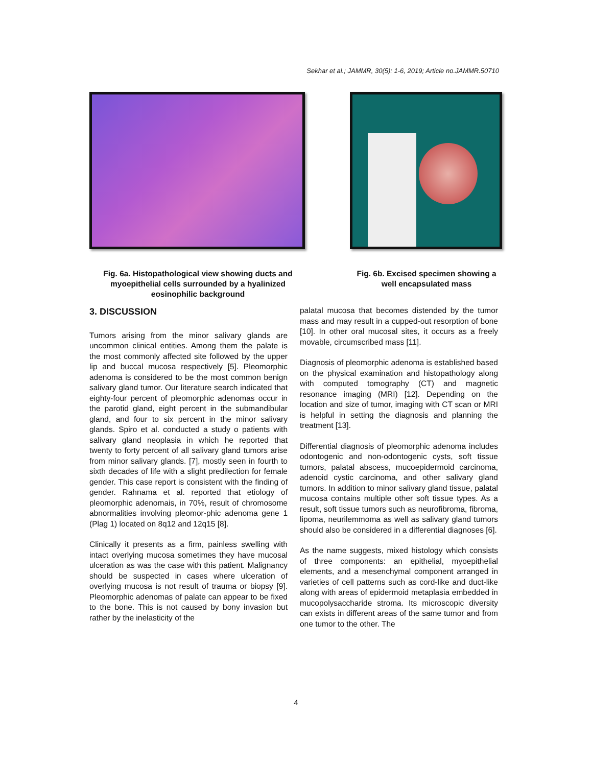Sekhar et al.; JAMMR, 30(5): 1-6, 2019; Article no.JAMMR.50710
Fig. 6a. Histopathological view showing ducts and myoepithelial cells surrounded by a hyalinized eosinophilic background
Fig. 6b. Excised specimen showing a well encapsulated mass
3. DISCUSSION
Tumors arising from the minor salivary glands are uncommon clinical entities. Among them the palate is the most commonly affected site followed by the upper lip and buccal mucosa respectively [5]. Pleomorphic adenoma is considered to be the most common benign salivary gland tumor. Our literature search indicated that eighty-four percent of pleomorphic adenomas occur in the parotid gland, eight percent in the submandibular gland, and four to six percent in the minor salivary glands. Spiro et al. conducted a study o patients with salivary gland neoplasia in which he reported that twenty to forty percent of all salivary gland tumors arise from minor salivary glands. [7], mostly seen in fourth to sixth decades of life with a slight predilection for female gender. This case report is consistent with the finding of gender. Rahnama et al. reported that etiology of pleomorphic adenomais, in 70%, result of chromosome abnormalities involving pleomor-phic adenoma gene 1 (Plag 1) located on 8q12 and 12q15 [8].
Clinically it presents as a firm, painless swelling with intact overlying mucosa sometimes they have mucosal ulceration as was the case with this patient. Malignancy should be suspected in cases where ulceration of overlying mucosa is not result of trauma or biopsy [9]. Pleomorphic adenomas of palate can appear to be fixed to the bone. This is not caused by bony invasion but rather by the inelasticity of the
palatal mucosa that becomes distended by the tumor mass and may result in a cupped-out resorption of bone [10]. In other oral mucosal sites, it occurs as a freely movable, circumscribed mass [11].
Diagnosis of pleomorphic adenoma is established based on the physical examination and histopathology along with computed tomography (CT) and magnetic resonance imaging (MRI) [12]. Depending on the location and size of tumor, imaging with CT scan or MRI is helpful in setting the diagnosis and planning the treatment [13].
Differential diagnosis of pleomorphic adenoma includes odontogenic and non-odontogenic cysts, soft tissue tumors, palatal abscess, mucoepidermoid carcinoma, adenoid cystic carcinoma, and other salivary gland tumors. In addition to minor salivary gland tissue, palatal mucosa contains multiple other soft tissue types. As a result, soft tissue tumors such as neurofibroma, fibroma, lipoma, neurilemmoma as well as salivary gland tumors should also be considered in a differential diagnoses [6].
As the name suggests, mixed histology which consists of three components: an epithelial, myoepithelial elements, and a mesenchymal component arranged in varieties of cell patterns such as cord-like and duct-like along with areas of epidermoid metaplasia embedded in mucopolysaccharide stroma. Its microscopic diversity can exists in different areas of the same tumor and from one tumor to the other. The
4